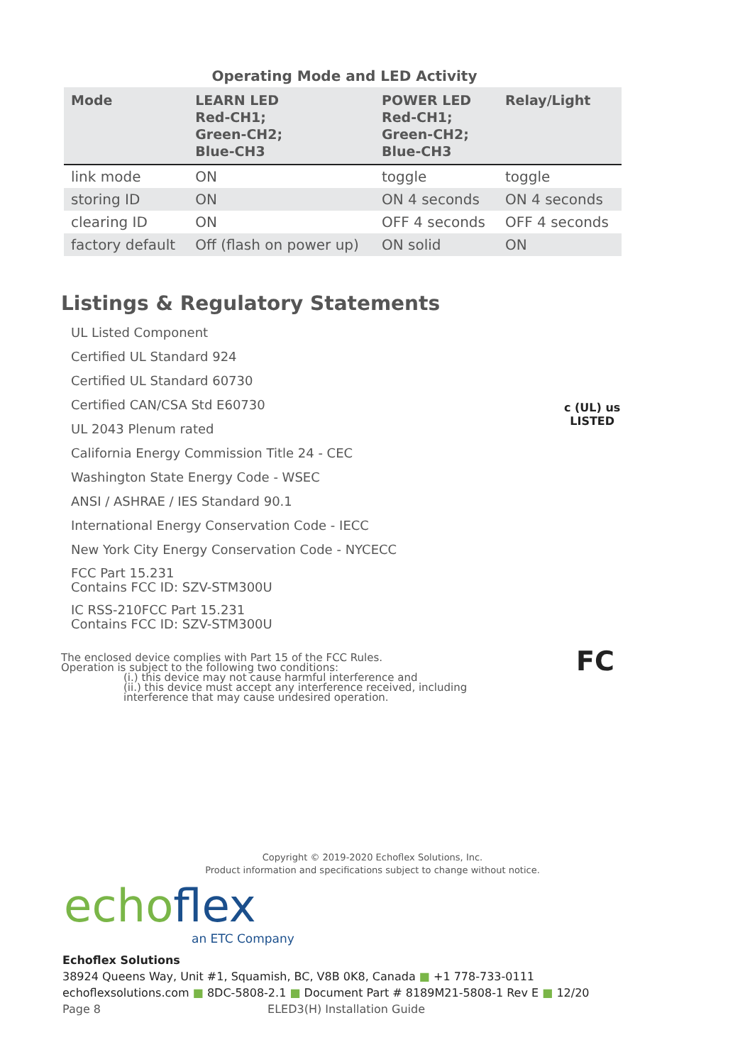Operating Mode and LED Activity
| Mode | LEARN LED Red-CH1; Green-CH2; Blue-CH3 | POWER LED Red-CH1; Green-CH2; Blue-CH3 | Relay/Light |
| --- | --- | --- | --- |
| link mode | ON | toggle | toggle |
| storing ID | ON | ON 4 seconds | ON 4 seconds |
| clearing ID | ON | OFF 4 seconds | OFF 4 seconds |
| factory default | Off (flash on power up) | ON solid | ON |
Listings & Regulatory Statements
UL Listed Component
Certified UL Standard 924
Certified UL Standard 60730
Certified CAN/CSA Std E60730
UL 2043 Plenum rated
California Energy Commission Title 24 - CEC
Washington State Energy Code - WSEC
ANSI / ASHRAE / IES Standard 90.1
International Energy Conservation Code - IECC
New York City Energy Conservation Code - NYCECC
FCC Part 15.231
Contains FCC ID: SZV-STM300U
IC RSS-210FCC Part 15.231
Contains FCC ID: SZV-STM300U
The enclosed device complies with Part 15 of the FCC Rules.
Operation is subject to the following two conditions:
(i.) this device may not cause harmful interference and
(ii.) this device must accept any interference received, including
interference that may cause undesired operation.
c (UL) us
LISTED
FC
Copyright © 2019-2020 Echoflex Solutions, Inc.
Product information and specifications subject to change without notice.
echoflex
an ETC Company
Echoflex Solutions
38924 Queens Way, Unit #1, Squamish, BC, V8B 0K8, Canada ■ +1 778-733-0111
echoflexsolutions.com ■ 8DC-5808-2.1 ■ Document Part # 8189M21-5808-1 Rev E ■ 12/20
Page 8 ELED3(H) Installation Guide